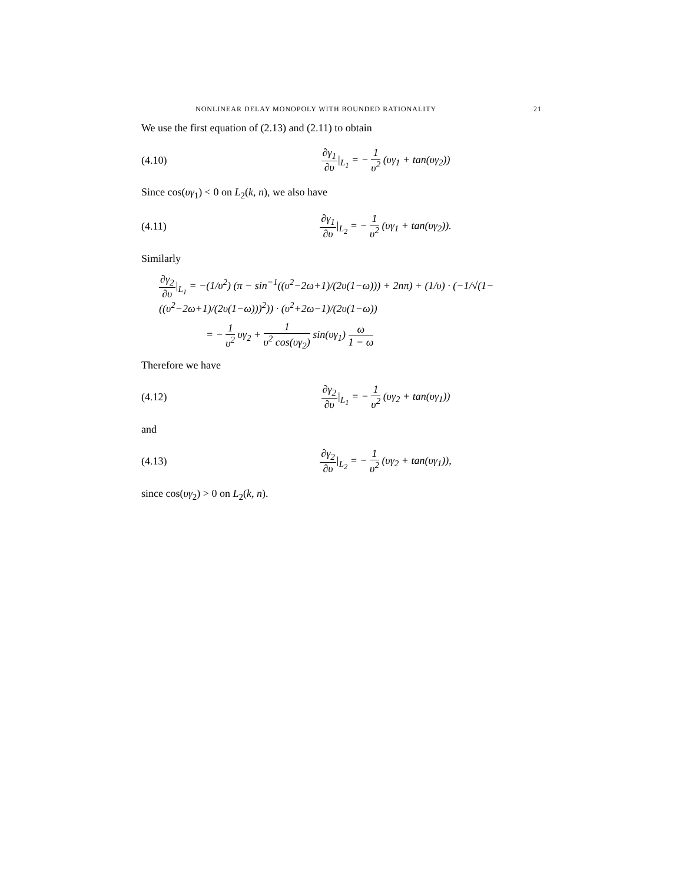NONLINEAR DELAY MONOPOLY WITH BOUNDED RATIONALITY 21
We use the first equation of (2.13) and (2.11) to obtain
(4.10) ∂γ<sub>1</sub> ∂υ|<sub>L<sub>1</sub></sub> = − 1 υ<sup>2</sup> (υγ<sub>1</sub> + tan(υγ<sub>2</sub>))
Since cos(υγ<sub>1</sub>) < 0 on L<sub>2</sub>(k, n), we also have
(4.11) ∂γ<sub>1</sub> ∂υ|<sub>L<sub>2</sub></sub> = − 1 υ<sup>2</sup> (υγ<sub>1</sub> + tan(υγ<sub>2</sub>)).
Similarly
∂γ<sub>2</sub> ∂υ|<sub>L<sub>1</sub></sub> = −(1/υ<sup>2</sup>) (π − sin<sup>−1</sup>((υ<sup>2</sup>−2ω+1)/(2υ(1−ω))) + 2nπ) + (1/υ) · (−1/√(1−((υ<sup>2</sup>−2ω+1)/(2υ(1−ω)))<sup>2</sup>)) · (υ<sup>2</sup>+2ω−1)/(2υ(1−ω))
= − 1 υ<sup>2</sup> υγ<sub>2</sub> + 1 υ<sup>2</sup> cos(υγ<sub>2</sub>) sin(υγ<sub>1</sub>) ω 1 − ω
Therefore we have
(4.12) ∂γ<sub>2</sub> ∂υ|<sub>L<sub>1</sub></sub> = − 1 υ<sup>2</sup> (υγ<sub>2</sub> + tan(υγ<sub>1</sub>))
and
(4.13) ∂γ<sub>2</sub> ∂υ|<sub>L<sub>2</sub></sub> = − 1 υ<sup>2</sup> (υγ<sub>2</sub> + tan(υγ<sub>1</sub>)),
since cos(υγ<sub>2</sub>) > 0 on L<sub>2</sub>(k, n).